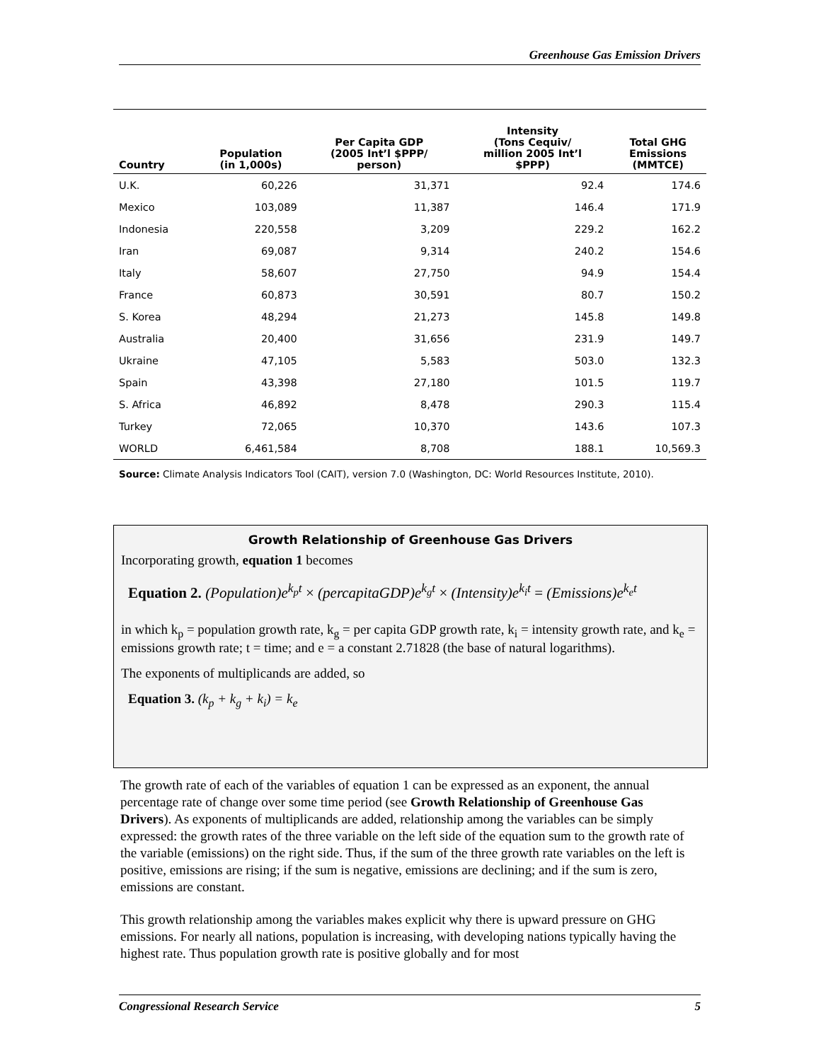Greenhouse Gas Emission Drivers
| Country | Population (in 1,000s) | Per Capita GDP (2005 Int’l $PPP/ person) | Intensity (Tons Cequiv/ million 2005 Int’l $PPP) | Total GHG Emissions (MMTCE) |
| --- | --- | --- | --- | --- |
| U.K. | 60,226 | 31,371 | 92.4 | 174.6 |
| Mexico | 103,089 | 11,387 | 146.4 | 171.9 |
| Indonesia | 220,558 | 3,209 | 229.2 | 162.2 |
| Iran | 69,087 | 9,314 | 240.2 | 154.6 |
| Italy | 58,607 | 27,750 | 94.9 | 154.4 |
| France | 60,873 | 30,591 | 80.7 | 150.2 |
| S. Korea | 48,294 | 21,273 | 145.8 | 149.8 |
| Australia | 20,400 | 31,656 | 231.9 | 149.7 |
| Ukraine | 47,105 | 5,583 | 503.0 | 132.3 |
| Spain | 43,398 | 27,180 | 101.5 | 119.7 |
| S. Africa | 46,892 | 8,478 | 290.3 | 115.4 |
| Turkey | 72,065 | 10,370 | 143.6 | 107.3 |
| WORLD | 6,461,584 | 8,708 | 188.1 | 10,569.3 |
Source: Climate Analysis Indicators Tool (CAIT), version 7.0 (Washington, DC: World Resources Institute, 2010).
Growth Relationship of Greenhouse Gas Drivers
Incorporating growth, equation 1 becomes
Equation 2. (Population)e<sup>k<sub>p</sub>t</sup> × (percapitaGDP)e<sup>k<sub>g</sub>t</sup> × (Intensity)e<sup>k<sub>i</sub>t</sup> = (Emissions)e<sup>k<sub>e</sub>t</sup>
in which k<sub>p</sub> = population growth rate, k<sub>g</sub> = per capita GDP growth rate, k<sub>i</sub> = intensity growth rate, and k<sub>e</sub> = emissions growth rate; t = time; and e = a constant 2.71828 (the base of natural logarithms).
The exponents of multiplicands are added, so
Equation 3. (k<sub>p</sub> + k<sub>g</sub> + k<sub>i</sub>) = k<sub>e</sub>
The growth rate of each of the variables of equation 1 can be expressed as an exponent, the annual percentage rate of change over some time period (see Growth Relationship of Greenhouse Gas Drivers). As exponents of multiplicands are added, relationship among the variables can be simply expressed: the growth rates of the three variable on the left side of the equation sum to the growth rate of the variable (emissions) on the right side. Thus, if the sum of the three growth rate variables on the left is positive, emissions are rising; if the sum is negative, emissions are declining; and if the sum is zero, emissions are constant.
This growth relationship among the variables makes explicit why there is upward pressure on GHG emissions. For nearly all nations, population is increasing, with developing nations typically having the highest rate. Thus population growth rate is positive globally and for most
Congressional Research Service 5